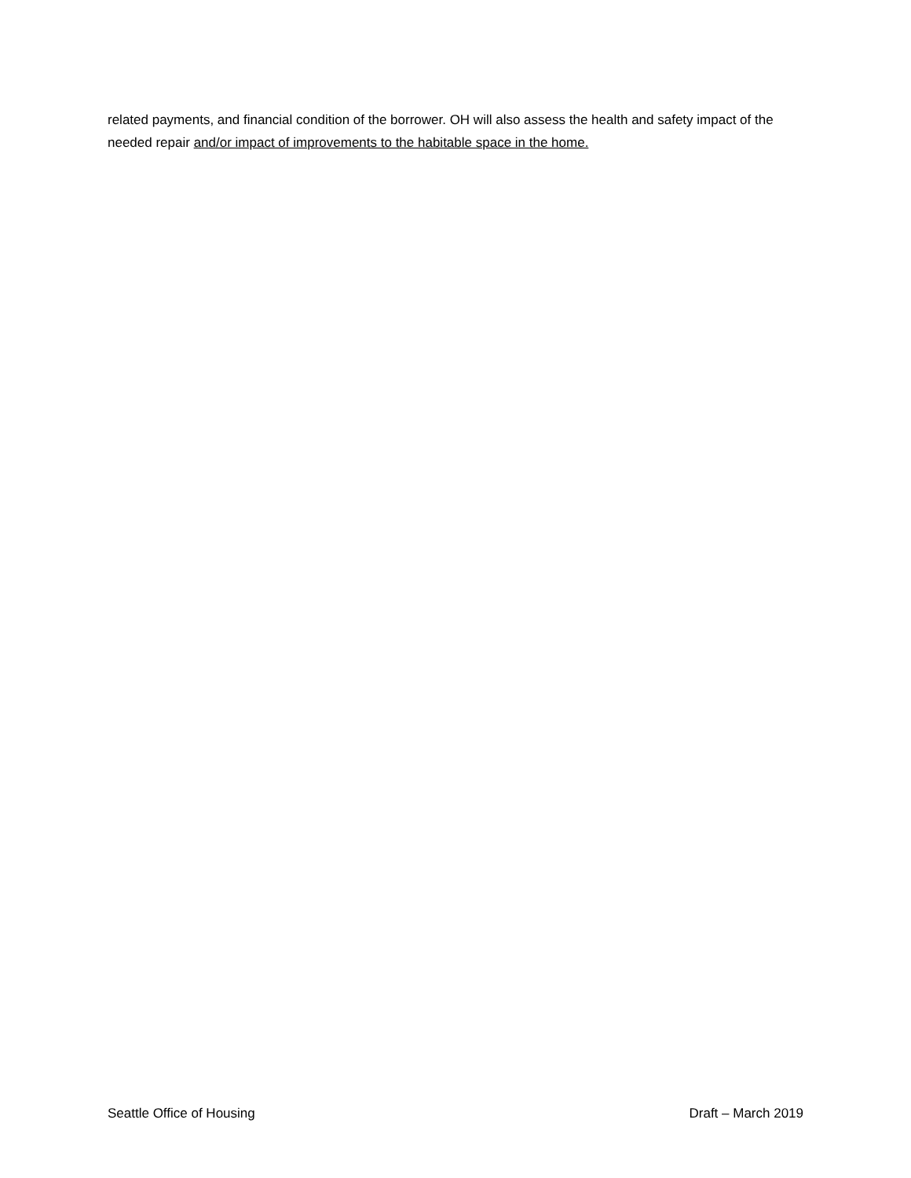related payments, and financial condition of the borrower. OH will also assess the health and safety impact of the needed repair and/or impact of improvements to the habitable space in the home.
Seattle Office of Housing Draft – March 2019